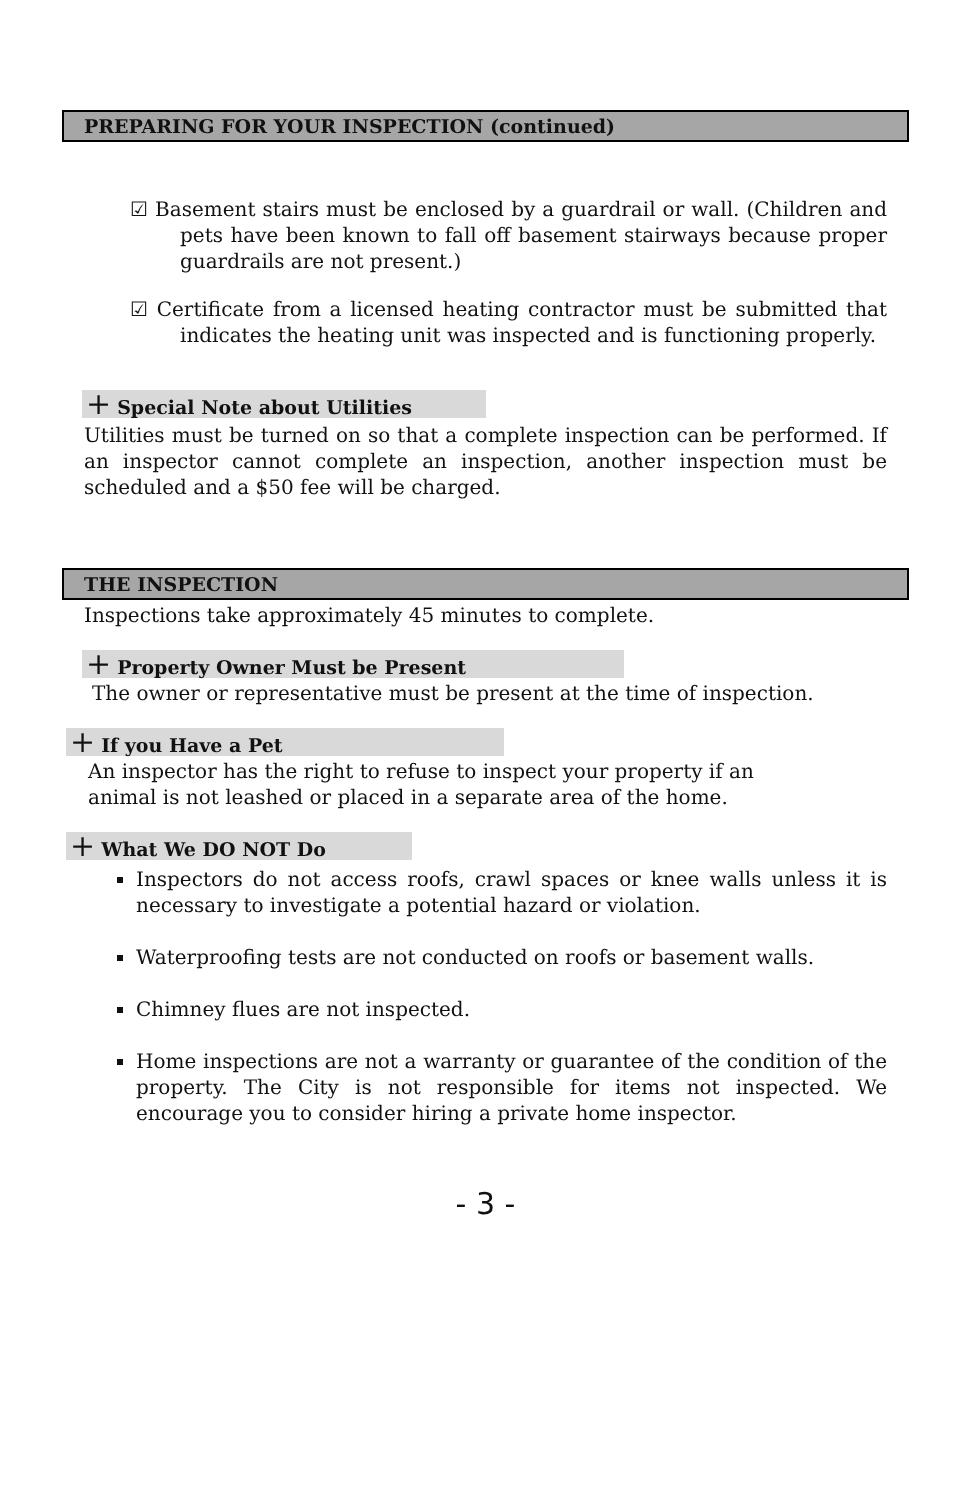PREPARING FOR YOUR INSPECTION (continued)
☑ Basement stairs must be enclosed by a guardrail or wall. (Children and pets have been known to fall off basement stairways because proper guardrails are not present.)
☑ Certificate from a licensed heating contractor must be submitted that indicates the heating unit was inspected and is functioning properly.
+ Special Note about Utilities
Utilities must be turned on so that a complete inspection can be performed. If an inspector cannot complete an inspection, another inspection must be scheduled and a $50 fee will be charged.
THE INSPECTION
Inspections take approximately 45 minutes to complete.
+ Property Owner Must be Present
The owner or representative must be present at the time of inspection.
+ If you Have a Pet
An inspector has the right to refuse to inspect your property if an
animal is not leashed or placed in a separate area of the home.
+ What We DO NOT Do
Inspectors do not access roofs, crawl spaces or knee walls unless it is necessary to investigate a potential hazard or violation.
Waterproofing tests are not conducted on roofs or basement walls.
Chimney flues are not inspected.
Home inspections are not a warranty or guarantee of the condition of the property. The City is not responsible for items not inspected. We encourage you to consider hiring a private home inspector.
- 3 -